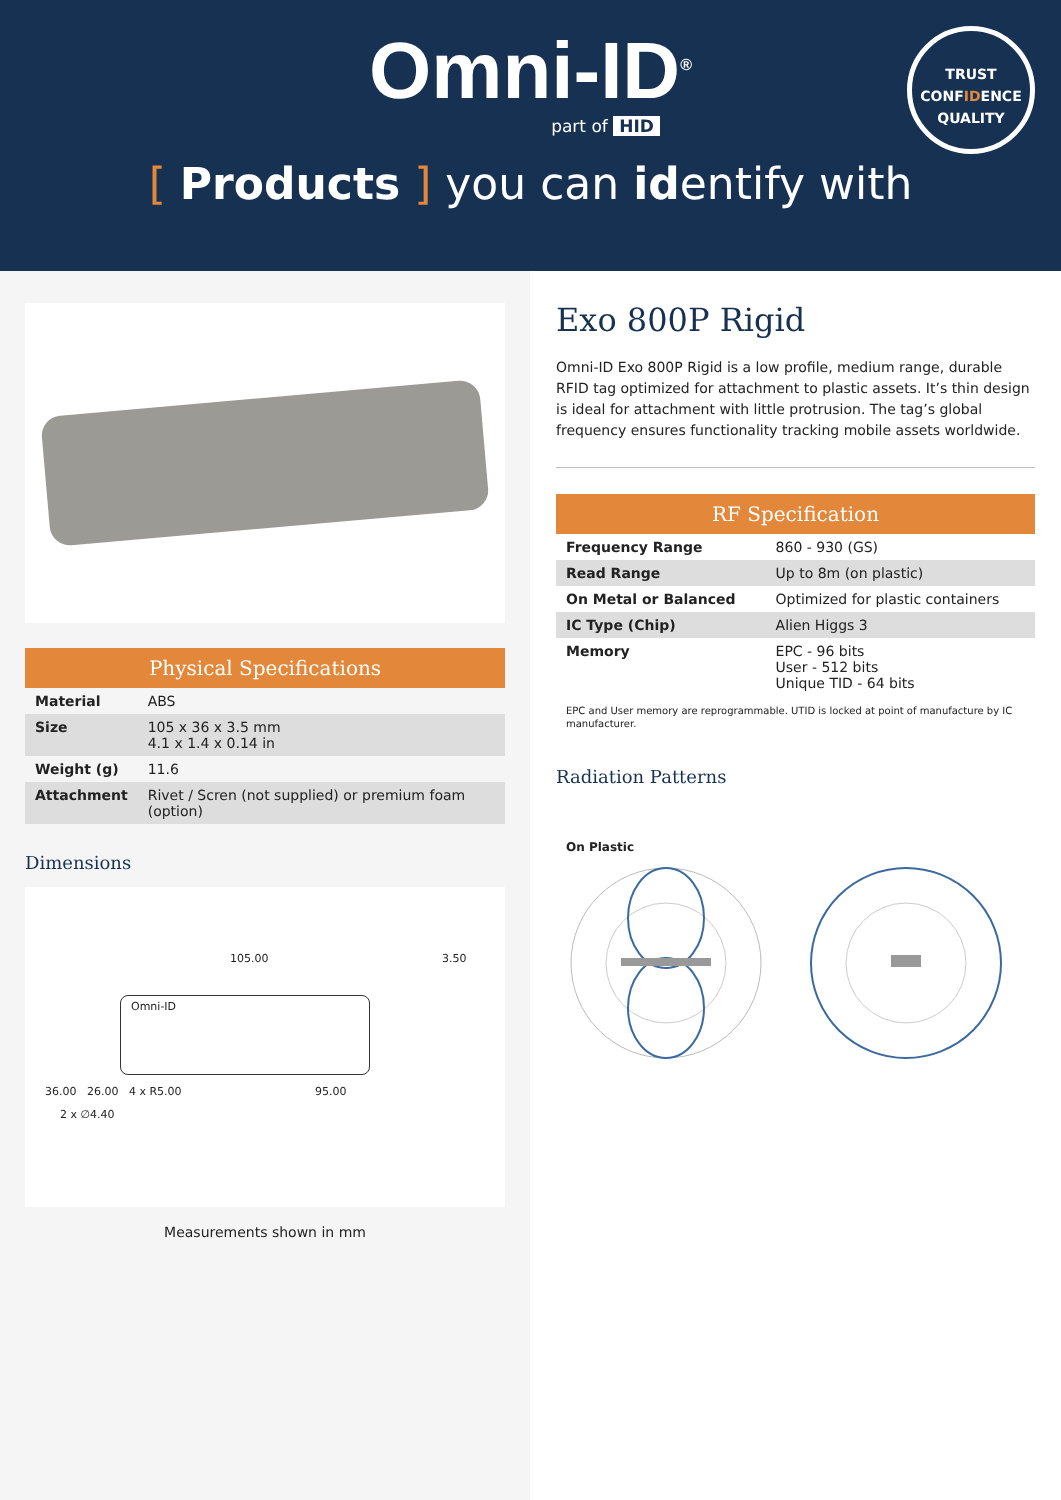Omni-ID<sup>®</sup>
part of HID
TRUST
CONFIDENCE
QUALITY
[ Products ] you can identify with
Physical Specifications
| Material | ABS |
| Size | 105 x 36 x 3.5 mm 4.1 x 1.4 x 0.14 in |
| Weight (g) | 11.6 |
| Attachment | Rivet / Scren (not supplied) or premium foam (option) |
Dimensions
105.00 3.50
Omni-ID
36.00 26.00 4 x R5.00 95.00
2 x ∅4.40
Measurements shown in mm
Exo 800P Rigid
Omni-ID Exo 800P Rigid is a low profile, medium range, durable RFID tag optimized for attachment to plastic assets. It’s thin design is ideal for attachment with little protrusion. The tag’s global frequency ensures functionality tracking mobile assets worldwide.
RF Specification
| Frequency Range | 860 - 930 (GS) |
| Read Range | Up to 8m (on plastic) |
| On Metal or Balanced | Optimized for plastic containers |
| IC Type (Chip) | Alien Higgs 3 |
| Memory | EPC - 96 bits User - 512 bits Unique TID - 64 bits |
EPC and User memory are reprogrammable. UTID is locked at point of manufacture by IC manufacturer.
Radiation Patterns
On Plastic